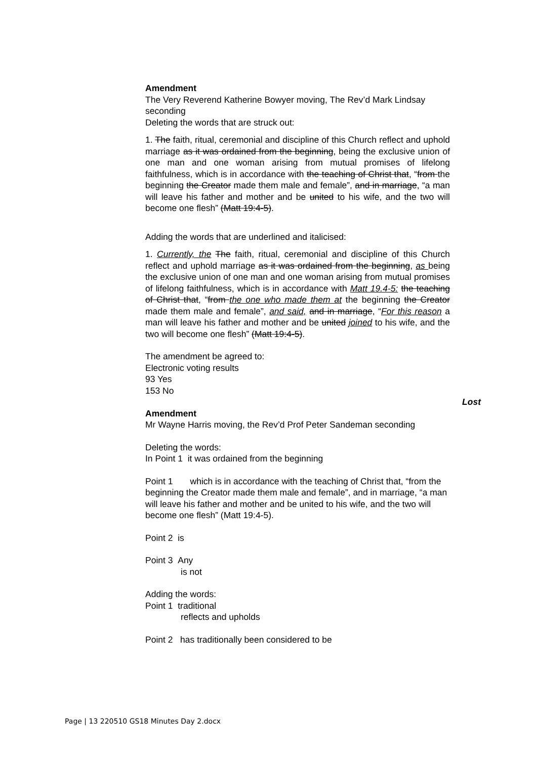Amendment
The Very Reverend Katherine Bowyer moving, The Rev’d Mark Lindsay seconding
Deleting the words that are struck out:
1. The faith, ritual, ceremonial and discipline of this Church reflect and uphold marriage as it was ordained from the beginning, being the exclusive union of one man and one woman arising from mutual promises of lifelong faithfulness, which is in accordance with the teaching of Christ that, “from the beginning the Creator made them male and female”, and in marriage, “a man will leave his father and mother and be united to his wife, and the two will become one flesh” (Matt 19:4-5).
Adding the words that are underlined and italicised:
1. Currently, the The faith, ritual, ceremonial and discipline of this Church reflect and uphold marriage as it was ordained from the beginning, as being the exclusive union of one man and one woman arising from mutual promises of lifelong faithfulness, which is in accordance with Matt 19.4-5: the teaching of Christ that, “from the one who made them at the beginning the Creator made them male and female”, and said, and in marriage, “For this reason a man will leave his father and mother and be united joined to his wife, and the two will become one flesh” (Matt 19:4-5).
The amendment be agreed to:
Electronic voting results
93 Yes
153 No
Lost
Amendment
Mr Wayne Harris moving, the Rev’d Prof Peter Sandeman seconding
Deleting the words:
In Point 1 it was ordained from the beginning
Point 1 which is in accordance with the teaching of Christ that, “from the beginning the Creator made them male and female”, and in marriage, “a man will leave his father and mother and be united to his wife, and the two will become one flesh” (Matt 19:4-5).
Point 2 is
Point 3 Any
is not
Adding the words:
Point 1 traditional
reflects and upholds
Point 2 has traditionally been considered to be
Page | 13 220510 GS18 Minutes Day 2.docx